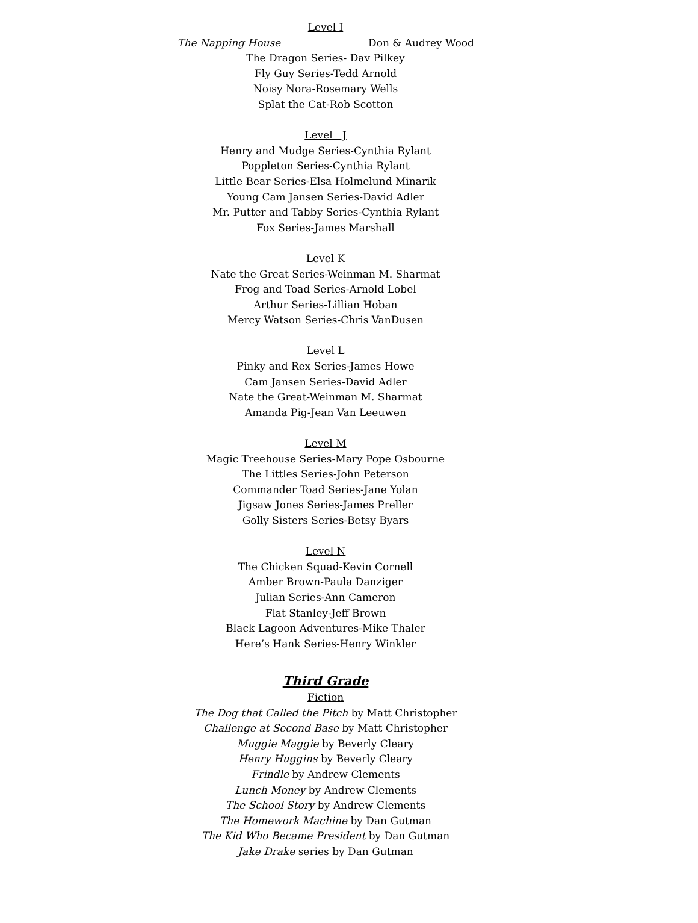Level I
The Napping House Don & Audrey Wood
The Dragon Series- Dav Pilkey
Fly Guy Series-Tedd Arnold
Noisy Nora-Rosemary Wells
Splat the Cat-Rob Scotton
Level J
Henry and Mudge Series-Cynthia Rylant
Poppleton Series-Cynthia Rylant
Little Bear Series-Elsa Holmelund Minarik
Young Cam Jansen Series-David Adler
Mr. Putter and Tabby Series-Cynthia Rylant
Fox Series-James Marshall
Level K
Nate the Great Series-Weinman M. Sharmat
Frog and Toad Series-Arnold Lobel
Arthur Series-Lillian Hoban
Mercy Watson Series-Chris VanDusen
Level L
Pinky and Rex Series-James Howe
Cam Jansen Series-David Adler
Nate the Great-Weinman M. Sharmat
Amanda Pig-Jean Van Leeuwen
Level M
Magic Treehouse Series-Mary Pope Osbourne
The Littles Series-John Peterson
Commander Toad Series-Jane Yolan
Jigsaw Jones Series-James Preller
Golly Sisters Series-Betsy Byars
Level N
The Chicken Squad-Kevin Cornell
Amber Brown-Paula Danziger
Julian Series-Ann Cameron
Flat Stanley-Jeff Brown
Black Lagoon Adventures-Mike Thaler
Here’s Hank Series-Henry Winkler
Third Grade
Fiction
The Dog that Called the Pitch by Matt Christopher
Challenge at Second Base by Matt Christopher
Muggie Maggie by Beverly Cleary
Henry Huggins by Beverly Cleary
Frindle by Andrew Clements
Lunch Money by Andrew Clements
The School Story by Andrew Clements
The Homework Machine by Dan Gutman
The Kid Who Became President by Dan Gutman
Jake Drake series by Dan Gutman